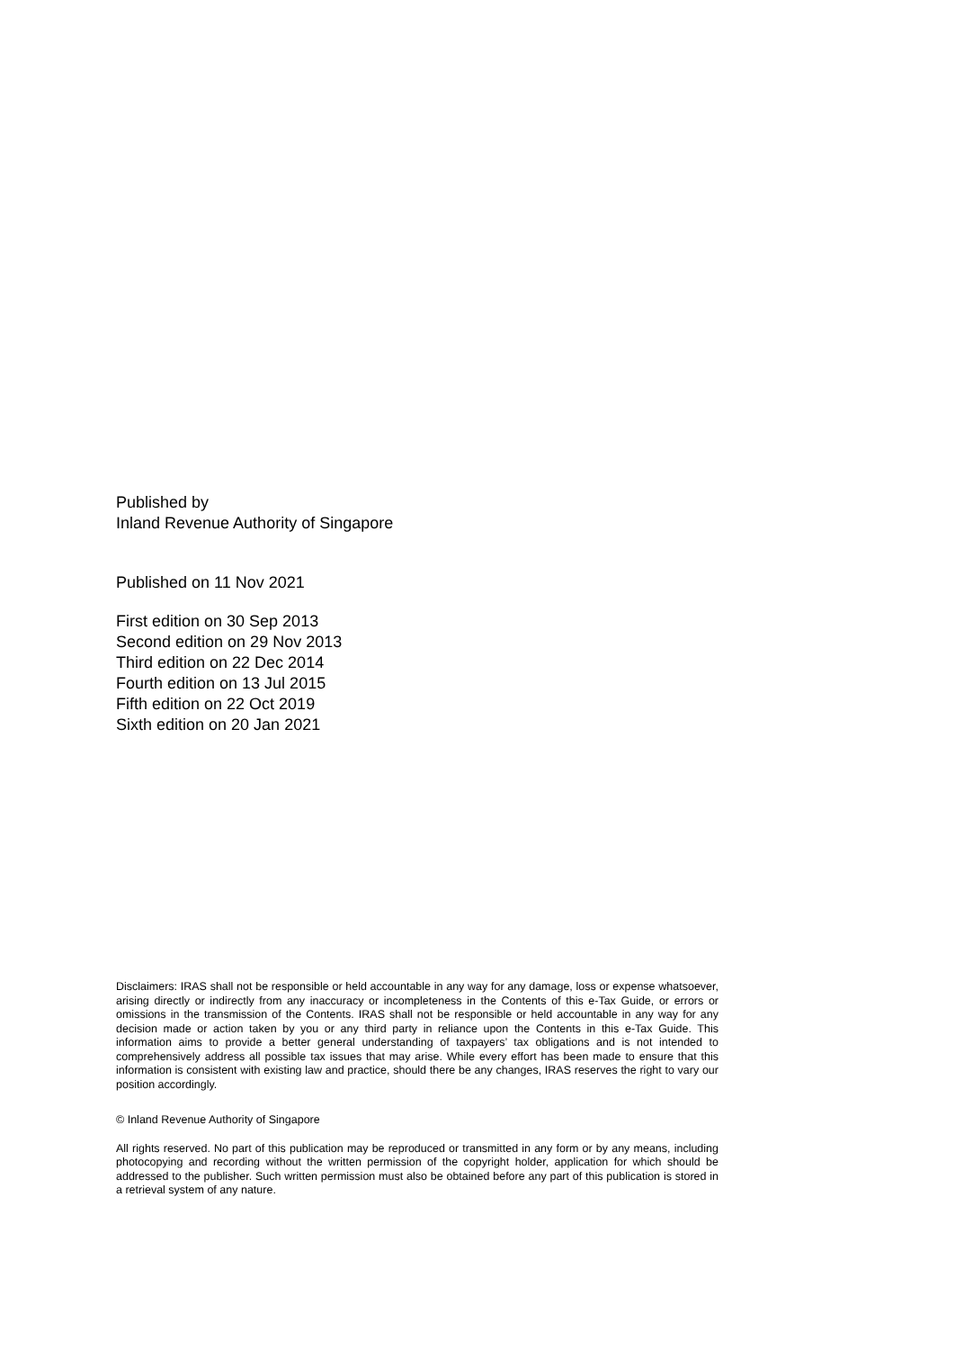Published by
Inland Revenue Authority of Singapore
Published on 11 Nov 2021
First edition on 30 Sep 2013
Second edition on 29 Nov 2013
Third edition on 22 Dec 2014
Fourth edition on 13 Jul 2015
Fifth edition on 22 Oct 2019
Sixth edition on 20 Jan 2021
Disclaimers: IRAS shall not be responsible or held accountable in any way for any damage, loss or expense whatsoever, arising directly or indirectly from any inaccuracy or incompleteness in the Contents of this e-Tax Guide, or errors or omissions in the transmission of the Contents. IRAS shall not be responsible or held accountable in any way for any decision made or action taken by you or any third party in reliance upon the Contents in this e-Tax Guide. This information aims to provide a better general understanding of taxpayers’ tax obligations and is not intended to comprehensively address all possible tax issues that may arise. While every effort has been made to ensure that this information is consistent with existing law and practice, should there be any changes, IRAS reserves the right to vary our position accordingly.
© Inland Revenue Authority of Singapore
All rights reserved. No part of this publication may be reproduced or transmitted in any form or by any means, including photocopying and recording without the written permission of the copyright holder, application for which should be addressed to the publisher. Such written permission must also be obtained before any part of this publication is stored in a retrieval system of any nature.